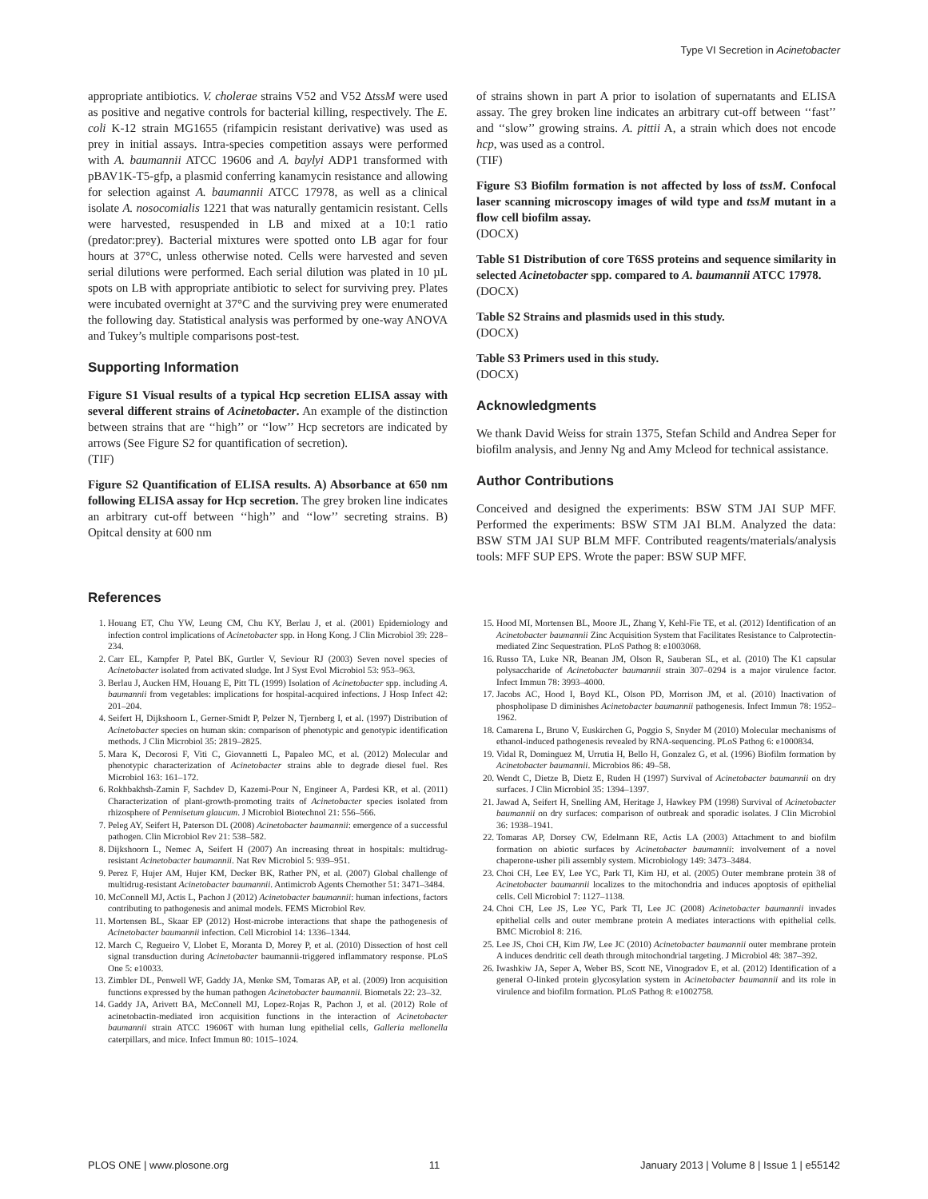Type VI Secretion in Acinetobacter
appropriate antibiotics. V. cholerae strains V52 and V52 ΔtssM were used as positive and negative controls for bacterial killing, respectively. The E. coli K-12 strain MG1655 (rifampicin resistant derivative) was used as prey in initial assays. Intra-species competition assays were performed with A. baumannii ATCC 19606 and A. baylyi ADP1 transformed with pBAV1K-T5-gfp, a plasmid conferring kanamycin resistance and allowing for selection against A. baumannii ATCC 17978, as well as a clinical isolate A. nosocomialis 1221 that was naturally gentamicin resistant. Cells were harvested, resuspended in LB and mixed at a 10:1 ratio (predator:prey). Bacterial mixtures were spotted onto LB agar for four hours at 37°C, unless otherwise noted. Cells were harvested and seven serial dilutions were performed. Each serial dilution was plated in 10 µL spots on LB with appropriate antibiotic to select for surviving prey. Plates were incubated overnight at 37°C and the surviving prey were enumerated the following day. Statistical analysis was performed by one-way ANOVA and Tukey’s multiple comparisons post-test.
Supporting Information
Figure S1 Visual results of a typical Hcp secretion ELISA assay with several different strains of Acinetobacter. An example of the distinction between strains that are ‘‘high’’ or ‘‘low’’ Hcp secretors are indicated by arrows (See Figure S2 for quantification of secretion).
(TIF)
Figure S2 Quantification of ELISA results. A) Absorbance at 650 nm following ELISA assay for Hcp secretion. The grey broken line indicates an arbitrary cut-off between ‘‘high’’ and ‘‘low’’ secreting strains. B) Opitcal density at 600 nm
of strains shown in part A prior to isolation of supernatants and ELISA assay. The grey broken line indicates an arbitrary cut-off between ‘‘fast’’ and ‘‘slow’’ growing strains. A. pittii A, a strain which does not encode hcp, was used as a control.
(TIF)
Figure S3 Biofilm formation is not affected by loss of tssM. Confocal laser scanning microscopy images of wild type and tssM mutant in a flow cell biofilm assay.
(DOCX)
Table S1 Distribution of core T6SS proteins and sequence similarity in selected Acinetobacter spp. compared to A. baumannii ATCC 17978.
(DOCX)
Table S2 Strains and plasmids used in this study.
(DOCX)
Table S3 Primers used in this study.
(DOCX)
Acknowledgments
We thank David Weiss for strain 1375, Stefan Schild and Andrea Seper for biofilm analysis, and Jenny Ng and Amy Mcleod for technical assistance.
Author Contributions
Conceived and designed the experiments: BSW STM JAI SUP MFF. Performed the experiments: BSW STM JAI BLM. Analyzed the data: BSW STM JAI SUP BLM MFF. Contributed reagents/materials/analysis tools: MFF SUP EPS. Wrote the paper: BSW SUP MFF.
References
1. Houang ET, Chu YW, Leung CM, Chu KY, Berlau J, et al. (2001) Epidemiology and infection control implications of Acinetobacter spp. in Hong Kong. J Clin Microbiol 39: 228–234.
2. Carr EL, Kampfer P, Patel BK, Gurtler V, Seviour RJ (2003) Seven novel species of Acinetobacter isolated from activated sludge. Int J Syst Evol Microbiol 53: 953–963.
3. Berlau J, Aucken HM, Houang E, Pitt TL (1999) Isolation of Acinetobacter spp. including A. baumannii from vegetables: implications for hospital-acquired infections. J Hosp Infect 42: 201–204.
4. Seifert H, Dijkshoorn L, Gerner-Smidt P, Pelzer N, Tjernberg I, et al. (1997) Distribution of Acinetobacter species on human skin: comparison of phenotypic and genotypic identification methods. J Clin Microbiol 35: 2819–2825.
5. Mara K, Decorosi F, Viti C, Giovannetti L, Papaleo MC, et al. (2012) Molecular and phenotypic characterization of Acinetobacter strains able to degrade diesel fuel. Res Microbiol 163: 161–172.
6. Rokhbakhsh-Zamin F, Sachdev D, Kazemi-Pour N, Engineer A, Pardesi KR, et al. (2011) Characterization of plant-growth-promoting traits of Acinetobacter species isolated from rhizosphere of Pennisetum glaucum. J Microbiol Biotechnol 21: 556–566.
7. Peleg AY, Seifert H, Paterson DL (2008) Acinetobacter baumannii: emergence of a successful pathogen. Clin Microbiol Rev 21: 538–582.
8. Dijkshoorn L, Nemec A, Seifert H (2007) An increasing threat in hospitals: multidrug-resistant Acinetobacter baumannii. Nat Rev Microbiol 5: 939–951.
9. Perez F, Hujer AM, Hujer KM, Decker BK, Rather PN, et al. (2007) Global challenge of multidrug-resistant Acinetobacter baumannii. Antimicrob Agents Chemother 51: 3471–3484.
10. McConnell MJ, Actis L, Pachon J (2012) Acinetobacter baumannii: human infections, factors contributing to pathogenesis and animal models. FEMS Microbiol Rev.
11. Mortensen BL, Skaar EP (2012) Host-microbe interactions that shape the pathogenesis of Acinetobacter baumannii infection. Cell Microbiol 14: 1336–1344.
12. March C, Regueiro V, Llobet E, Moranta D, Morey P, et al. (2010) Dissection of host cell signal transduction during Acinetobacter baumannii-triggered inflammatory response. PLoS One 5: e10033.
13. Zimbler DL, Penwell WF, Gaddy JA, Menke SM, Tomaras AP, et al. (2009) Iron acquisition functions expressed by the human pathogen Acinetobacter baumannii. Biometals 22: 23–32.
14. Gaddy JA, Arivett BA, McConnell MJ, Lopez-Rojas R, Pachon J, et al. (2012) Role of acinetobactin-mediated iron acquisition functions in the interaction of Acinetobacter baumannii strain ATCC 19606T with human lung epithelial cells, Galleria mellonella caterpillars, and mice. Infect Immun 80: 1015–1024.
15. Hood MI, Mortensen BL, Moore JL, Zhang Y, Kehl-Fie TE, et al. (2012) Identification of an Acinetobacter baumannii Zinc Acquisition System that Facilitates Resistance to Calprotectin-mediated Zinc Sequestration. PLoS Pathog 8: e1003068.
16. Russo TA, Luke NR, Beanan JM, Olson R, Sauberan SL, et al. (2010) The K1 capsular polysaccharide of Acinetobacter baumannii strain 307–0294 is a major virulence factor. Infect Immun 78: 3993–4000.
17. Jacobs AC, Hood I, Boyd KL, Olson PD, Morrison JM, et al. (2010) Inactivation of phospholipase D diminishes Acinetobacter baumannii pathogenesis. Infect Immun 78: 1952–1962.
18. Camarena L, Bruno V, Euskirchen G, Poggio S, Snyder M (2010) Molecular mechanisms of ethanol-induced pathogenesis revealed by RNA-sequencing. PLoS Pathog 6: e1000834.
19. Vidal R, Dominguez M, Urrutia H, Bello H, Gonzalez G, et al. (1996) Biofilm formation by Acinetobacter baumannii. Microbios 86: 49–58.
20. Wendt C, Dietze B, Dietz E, Ruden H (1997) Survival of Acinetobacter baumannii on dry surfaces. J Clin Microbiol 35: 1394–1397.
21. Jawad A, Seifert H, Snelling AM, Heritage J, Hawkey PM (1998) Survival of Acinetobacter baumannii on dry surfaces: comparison of outbreak and sporadic isolates. J Clin Microbiol 36: 1938–1941.
22. Tomaras AP, Dorsey CW, Edelmann RE, Actis LA (2003) Attachment to and biofilm formation on abiotic surfaces by Acinetobacter baumannii: involvement of a novel chaperone-usher pili assembly system. Microbiology 149: 3473–3484.
23. Choi CH, Lee EY, Lee YC, Park TI, Kim HJ, et al. (2005) Outer membrane protein 38 of Acinetobacter baumannii localizes to the mitochondria and induces apoptosis of epithelial cells. Cell Microbiol 7: 1127–1138.
24. Choi CH, Lee JS, Lee YC, Park TI, Lee JC (2008) Acinetobacter baumannii invades epithelial cells and outer membrane protein A mediates interactions with epithelial cells. BMC Microbiol 8: 216.
25. Lee JS, Choi CH, Kim JW, Lee JC (2010) Acinetobacter baumannii outer membrane protein A induces dendritic cell death through mitochondrial targeting. J Microbiol 48: 387–392.
26. Iwashkiw JA, Seper A, Weber BS, Scott NE, Vinogradov E, et al. (2012) Identification of a general O-linked protein glycosylation system in Acinetobacter baumannii and its role in virulence and biofilm formation. PLoS Pathog 8: e1002758.
PLOS ONE | www.plosone.org 11 January 2013 | Volume 8 | Issue 1 | e55142